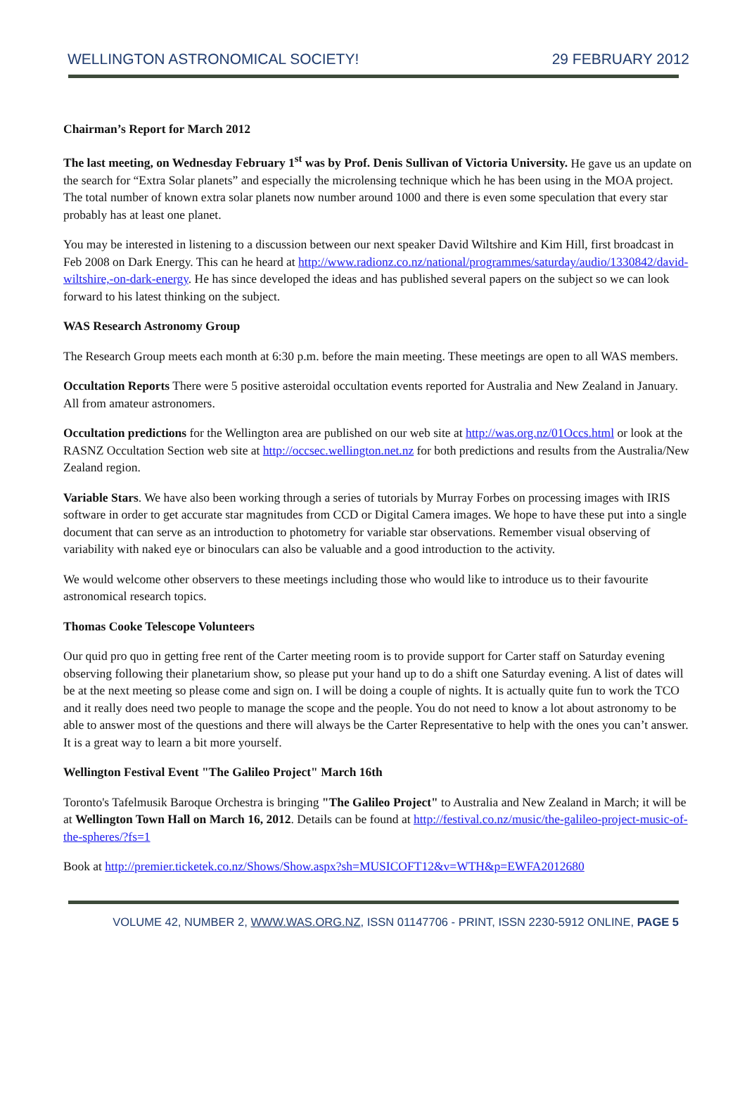WELLINGTON ASTRONOMICAL SOCIETY! 29 FEBRUARY 2012
Chairman’s Report for March 2012
The last meeting, on Wednesday February 1<sup>st</sup> was by Prof. Denis Sullivan of Victoria University. He gave us an update on the search for “Extra Solar planets” and especially the microlensing technique which he has been using in the MOA project. The total number of known extra solar planets now number around 1000 and there is even some speculation that every star probably has at least one planet.
You may be interested in listening to a discussion between our next speaker David Wiltshire and Kim Hill, first broadcast in Feb 2008 on Dark Energy. This can he heard at http://www.radionz.co.nz/national/programmes/saturday/audio/1330842/david-wiltshire,-on-dark-energy. He has since developed the ideas and has published several papers on the subject so we can look forward to his latest thinking on the subject.
WAS Research Astronomy Group
The Research Group meets each month at 6:30 p.m. before the main meeting. These meetings are open to all WAS members.
Occultation Reports There were 5 positive asteroidal occultation events reported for Australia and New Zealand in January. All from amateur astronomers.
Occultation predictions for the Wellington area are published on our web site at http://was.org.nz/01Occs.html or look at the RASNZ Occultation Section web site at http://occsec.wellington.net.nz for both predictions and results from the Australia/New Zealand region.
Variable Stars. We have also been working through a series of tutorials by Murray Forbes on processing images with IRIS software in order to get accurate star magnitudes from CCD or Digital Camera images. We hope to have these put into a single document that can serve as an introduction to photometry for variable star observations. Remember visual observing of variability with naked eye or binoculars can also be valuable and a good introduction to the activity.
We would welcome other observers to these meetings including those who would like to introduce us to their favourite astronomical research topics.
Thomas Cooke Telescope Volunteers
Our quid pro quo in getting free rent of the Carter meeting room is to provide support for Carter staff on Saturday evening observing following their planetarium show, so please put your hand up to do a shift one Saturday evening. A list of dates will be at the next meeting so please come and sign on. I will be doing a couple of nights. It is actually quite fun to work the TCO and it really does need two people to manage the scope and the people. You do not need to know a lot about astronomy to be able to answer most of the questions and there will always be the Carter Representative to help with the ones you can’t answer. It is a great way to learn a bit more yourself.
Wellington Festival Event "The Galileo Project" March 16th
Toronto's Tafelmusik Baroque Orchestra is bringing "The Galileo Project" to Australia and New Zealand in March; it will be at Wellington Town Hall on March 16, 2012. Details can be found at http://festival.co.nz/music/the-galileo-project-music-of-the-spheres/?fs=1
Book at http://premier.ticketek.co.nz/Shows/Show.aspx?sh=MUSICOFT12&v=WTH&p=EWFA2012680
VOLUME 42, NUMBER 2, WWW.WAS.ORG.NZ, ISSN 01147706 - PRINT, ISSN 2230-5912 ONLINE, PAGE 5